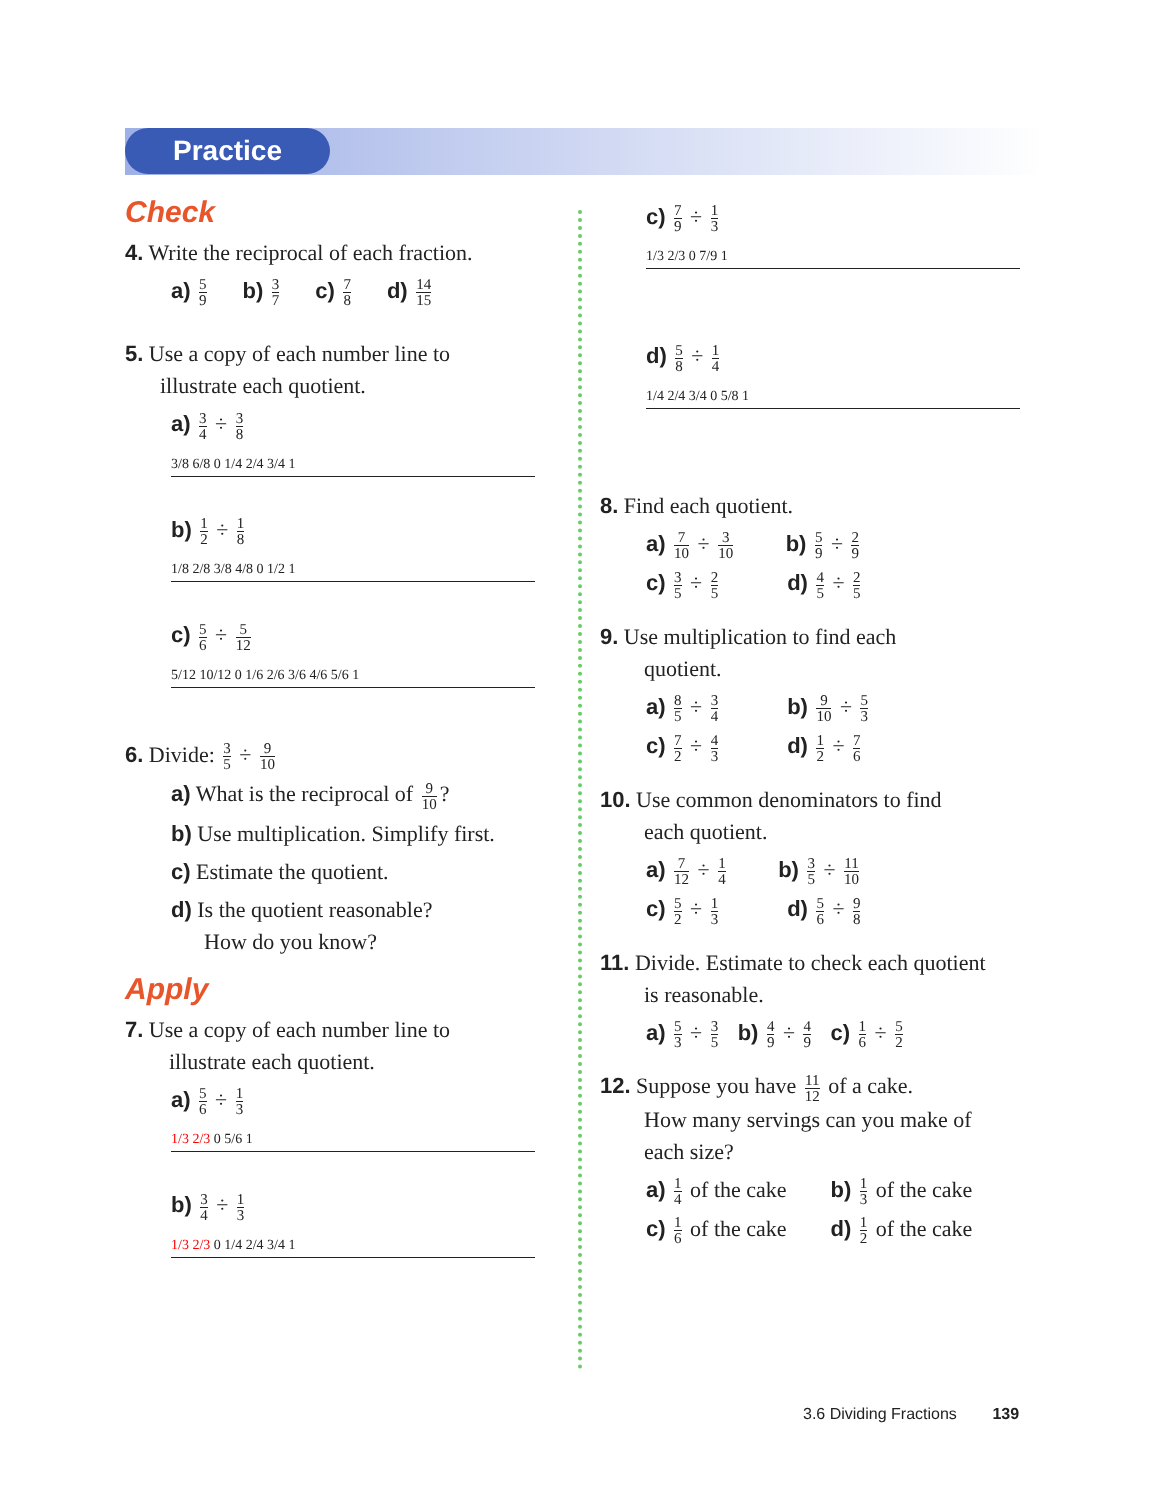Practice
Check
4. Write the reciprocal of each fraction.
a) 5 9 b) 3 7 c) 7 8 d) 14 15
5. Use a copy of each number line to
illustrate each quotient.
a) 3 4 ÷ 3 8
3/8 6/8 0 1/4 2/4 3/4 1
b) 1 2 ÷ 1 8
1/8 2/8 3/8 4/8 0 1/2 1
c) 5 6 ÷ 5 12
5/12 10/12 0 1/6 2/6 3/6 4/6 5/6 1
6. Divide: 3 5 ÷ 9 10
a) What is the reciprocal of 9 10?
b) Use multiplication. Simplify first.
c) Estimate the quotient.
d) Is the quotient reasonable?
How do you know?
Apply
7. Use a copy of each number line to
illustrate each quotient.
a) 5 6 ÷ 1 3
1/3 2/3 0 5/6 1
b) 3 4 ÷ 1 3
1/3 2/3 0 1/4 2/4 3/4 1
c) 7 9 ÷ 1 3
1/3 2/3 0 7/9 1
d) 5 8 ÷ 1 4
1/4 2/4 3/4 0 5/8 1
8. Find each quotient.
a) 7 10 ÷ 3 10 b) 5 9 ÷ 2 9
c) 3 5 ÷ 2 5 d) 4 5 ÷ 2 5
9. Use multiplication to find each
quotient.
a) 8 5 ÷ 3 4 b) 9 10 ÷ 5 3
c) 7 2 ÷ 4 3 d) 1 2 ÷ 7 6
10. Use common denominators to find
each quotient.
a) 7 12 ÷ 1 4 b) 3 5 ÷ 11 10
c) 5 2 ÷ 1 3 d) 5 6 ÷ 9 8
11. Divide. Estimate to check each quotient
is reasonable.
a) 5 3 ÷ 3 5 b) 4 9 ÷ 4 9 c) 1 6 ÷ 5 2
12. Suppose you have 11 12 of a cake.
How many servings can you make of
each size?
a) 1 4 of the cake b) 1 3 of the cake
c) 1 6 of the cake d) 1 2 of the cake
3.6 Dividing Fractions 139